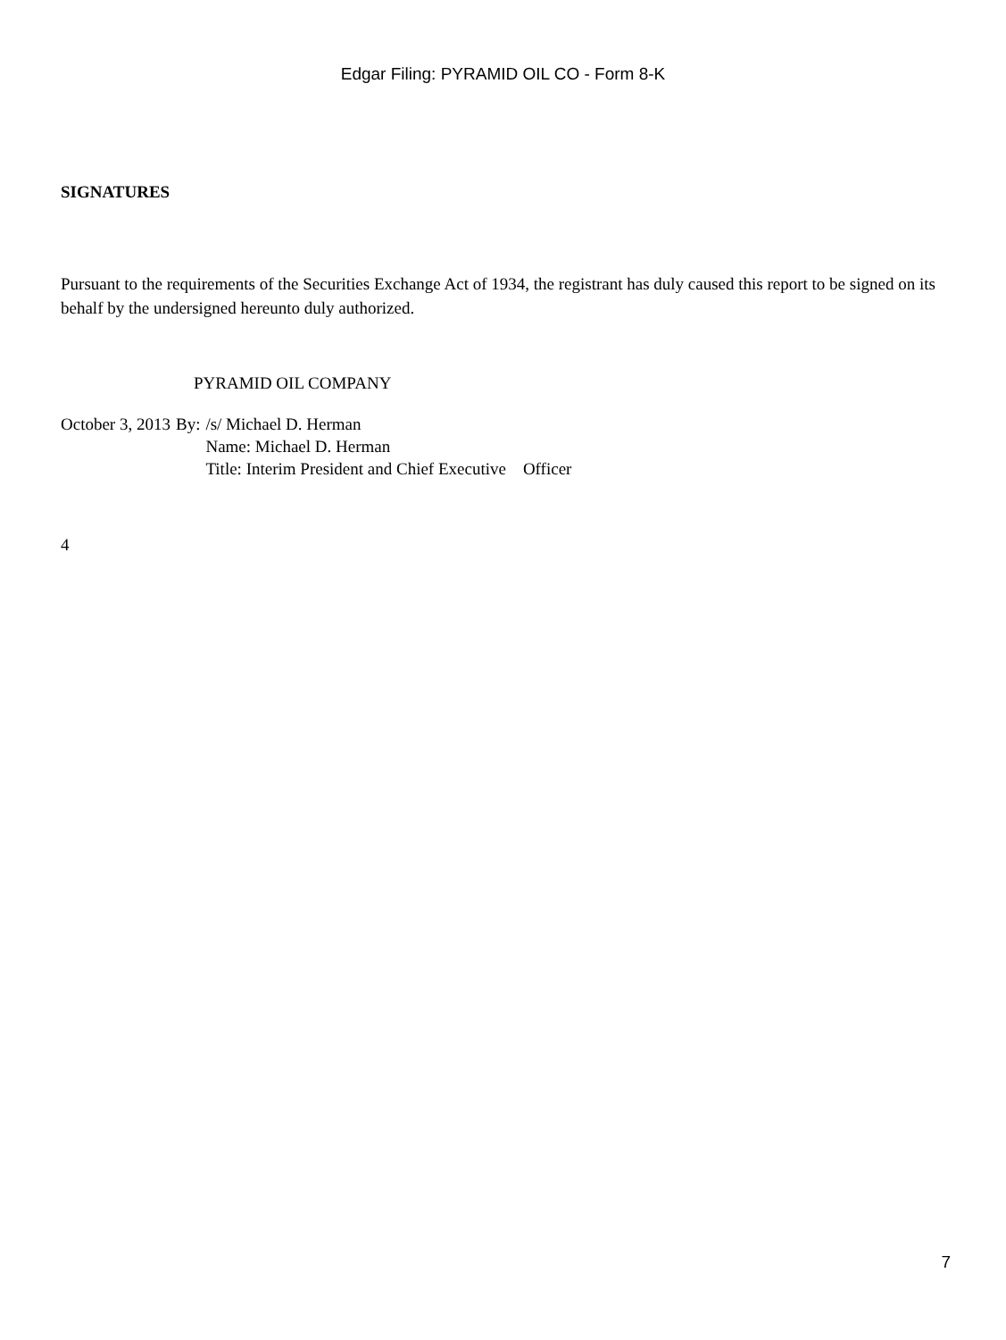Edgar Filing: PYRAMID OIL CO - Form 8-K
SIGNATURES
Pursuant to the requirements of the Securities Exchange Act of 1934, the registrant has duly caused this report to be signed on its behalf by the undersigned hereunto duly authorized.
PYRAMID OIL COMPANY
| October 3, 2013 | By: | /s/ Michael D. Herman Name: Michael D. Herman Title: Interim President and Chief Executive Officer |
4
7